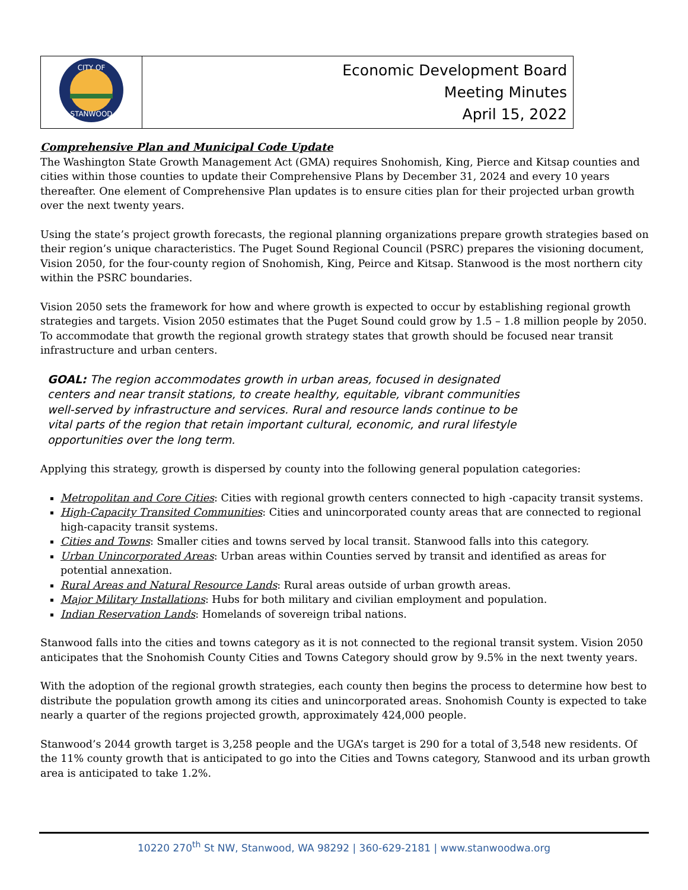| CITY OF STANWOOD | Economic Development Board Meeting Minutes April 15, 2022 |
Comprehensive Plan and Municipal Code Update
The Washington State Growth Management Act (GMA) requires Snohomish, King, Pierce and Kitsap counties and cities within those counties to update their Comprehensive Plans by December 31, 2024 and every 10 years thereafter. One element of Comprehensive Plan updates is to ensure cities plan for their projected urban growth over the next twenty years.
Using the state’s project growth forecasts, the regional planning organizations prepare growth strategies based on their region’s unique characteristics. The Puget Sound Regional Council (PSRC) prepares the visioning document, Vision 2050, for the four-county region of Snohomish, King, Peirce and Kitsap. Stanwood is the most northern city within the PSRC boundaries.
Vision 2050 sets the framework for how and where growth is expected to occur by establishing regional growth strategies and targets. Vision 2050 estimates that the Puget Sound could grow by 1.5 – 1.8 million people by 2050. To accommodate that growth the regional growth strategy states that growth should be focused near transit infrastructure and urban centers.
GOAL: The region accommodates growth in urban areas, focused in designated centers and near transit stations, to create healthy, equitable, vibrant communities well-served by infrastructure and services. Rural and resource lands continue to be vital parts of the region that retain important cultural, economic, and rural lifestyle opportunities over the long term.
Applying this strategy, growth is dispersed by county into the following general population categories:
Metropolitan and Core Cities: Cities with regional growth centers connected to high -capacity transit systems.
High-Capacity Transited Communities: Cities and unincorporated county areas that are connected to regional high-capacity transit systems.
Cities and Towns: Smaller cities and towns served by local transit. Stanwood falls into this category.
Urban Unincorporated Areas: Urban areas within Counties served by transit and identified as areas for potential annexation.
Rural Areas and Natural Resource Lands: Rural areas outside of urban growth areas.
Major Military Installations: Hubs for both military and civilian employment and population.
Indian Reservation Lands: Homelands of sovereign tribal nations.
Stanwood falls into the cities and towns category as it is not connected to the regional transit system. Vision 2050 anticipates that the Snohomish County Cities and Towns Category should grow by 9.5% in the next twenty years.
With the adoption of the regional growth strategies, each county then begins the process to determine how best to distribute the population growth among its cities and unincorporated areas. Snohomish County is expected to take nearly a quarter of the regions projected growth, approximately 424,000 people.
Stanwood’s 2044 growth target is 3,258 people and the UGA’s target is 290 for a total of 3,548 new residents. Of the 11% county growth that is anticipated to go into the Cities and Towns category, Stanwood and its urban growth area is anticipated to take 1.2%.
10220 270<sup>th</sup> St NW, Stanwood, WA 98292 | 360-629-2181 | www.stanwoodwa.org